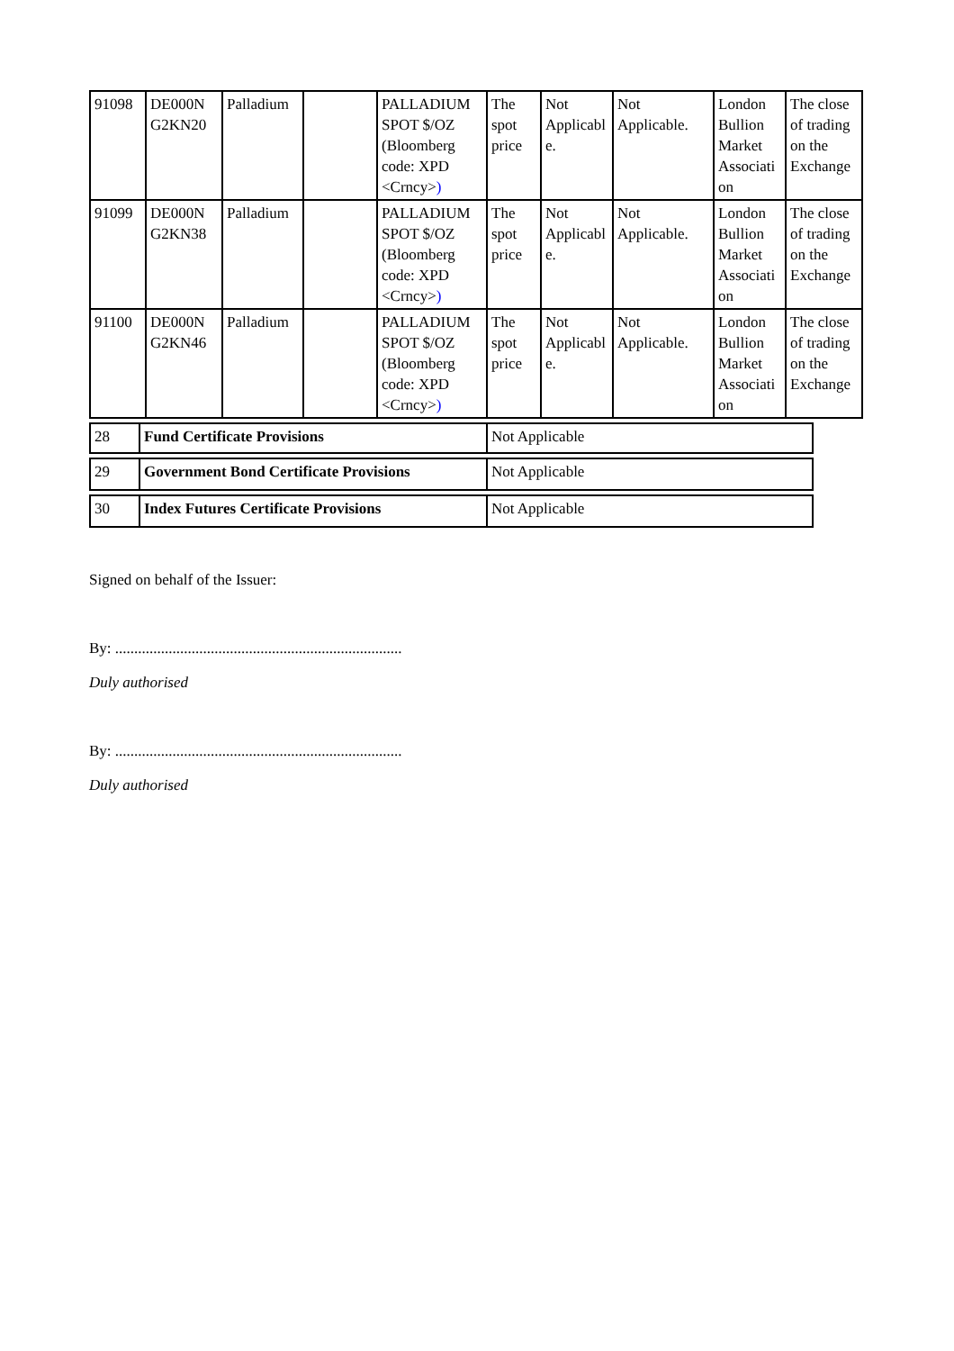| 91098 | DE000N G2KN20 | Palladium | | PALLADIUM SPOT $/OZ (Bloomberg code: XPD <Crncy> ) | The spot price | Not Applicabl e. | Not Applicable. | London Bullion Market Associati on | The close of trading on the Exchange |
| 91099 | DE000N G2KN38 | Palladium | | PALLADIUM SPOT $/OZ (Bloomberg code: XPD <Crncy> ) | The spot price | Not Applicabl e. | Not Applicable. | London Bullion Market Associati on | The close of trading on the Exchange |
| 91100 | DE000N G2KN46 | Palladium | | PALLADIUM SPOT $/OZ (Bloomberg code: XPD <Crncy> ) | The spot price | Not Applicabl e. | Not Applicable. | London Bullion Market Associati on | The close of trading on the Exchange |
| 28 | Fund Certificate Provisions | Not Applicable |
| 29 | Government Bond Certificate Provisions | Not Applicable |
| 30 | Index Futures Certificate Provisions | Not Applicable |
Signed on behalf of the Issuer:
By: ...........................................................................
Duly authorised
By: ...........................................................................
Duly authorised